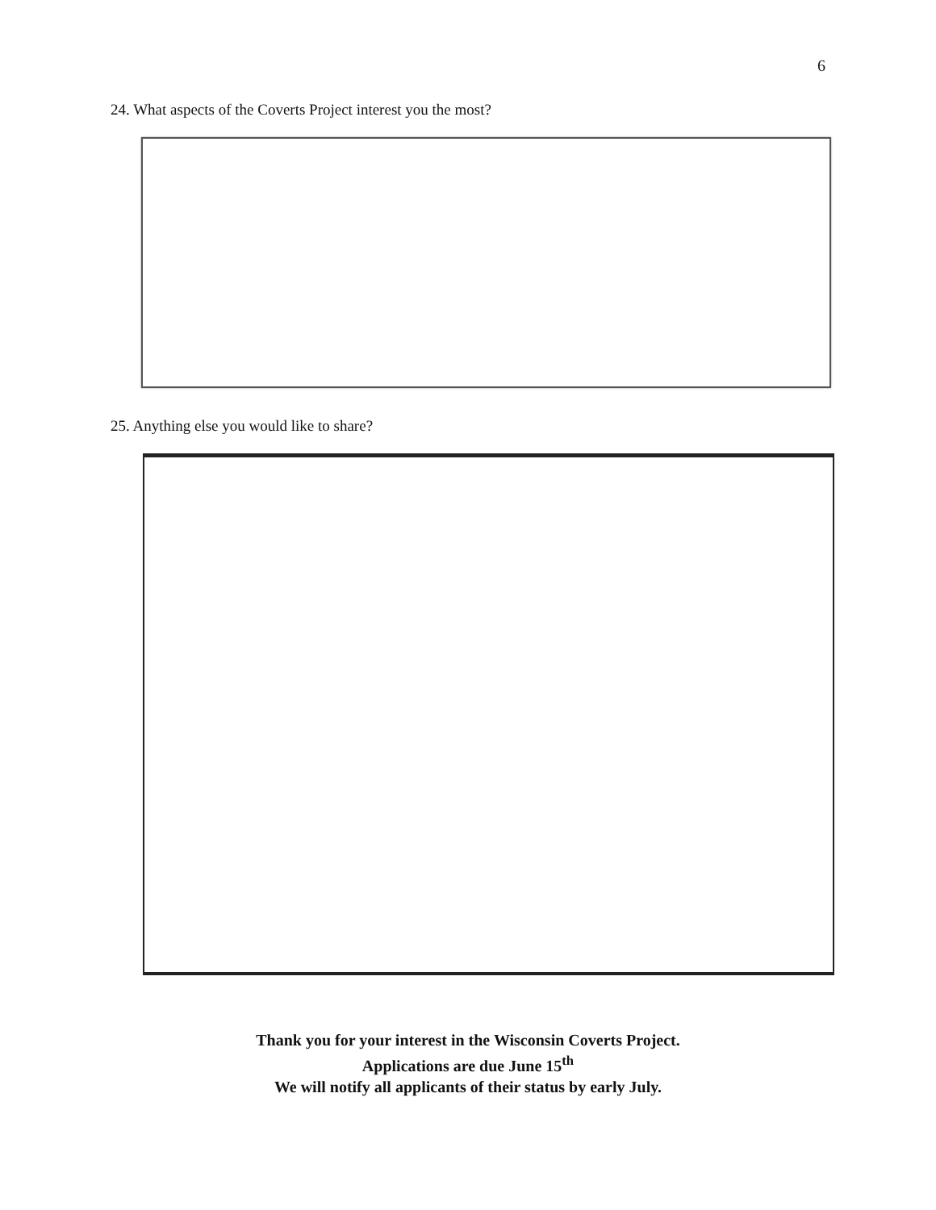6
24. What aspects of the Coverts Project interest you the most?
25. Anything else you would like to share?
Thank you for your interest in the Wisconsin Coverts Project.
Applications are due June 15<sup>th</sup>
We will notify all applicants of their status by early July.